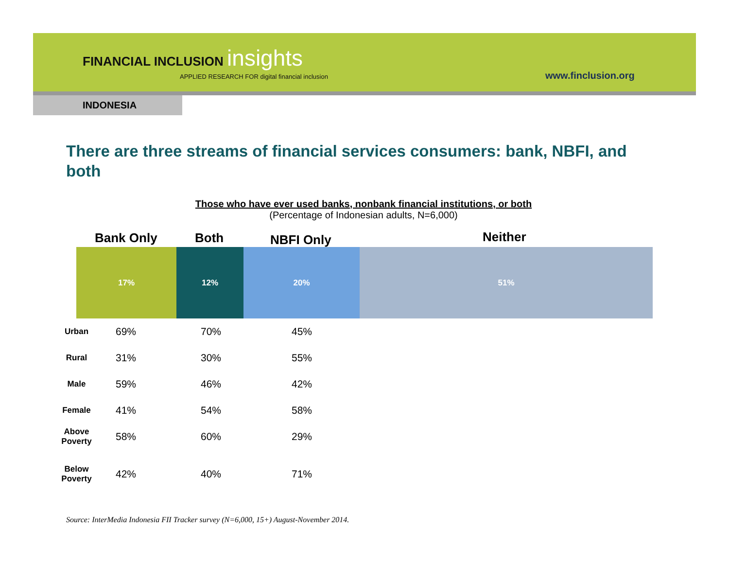FINANCIAL INCLUSION insights
APPLIED RESEARCH FOR digital financial inclusion
www.finclusion.org
INDONESIA
There are three streams of financial services consumers: bank, NBFI, and both
Those who have ever used banks, nonbank financial institutions, or both
(Percentage of Indonesian adults, N=6,000)
Bank Only Both NBFI Only Neither
17% 12% 20% 51%
| Urban | 69% | 70% | 45% |
| Rural | 31% | 30% | 55% |
| Male | 59% | 46% | 42% |
| Female | 41% | 54% | 58% |
| Above Poverty | 58% | 60% | 29% |
| Below Poverty | 42% | 40% | 71% |
Source: InterMedia Indonesia FII Tracker survey (N=6,000, 15+) August-November 2014.